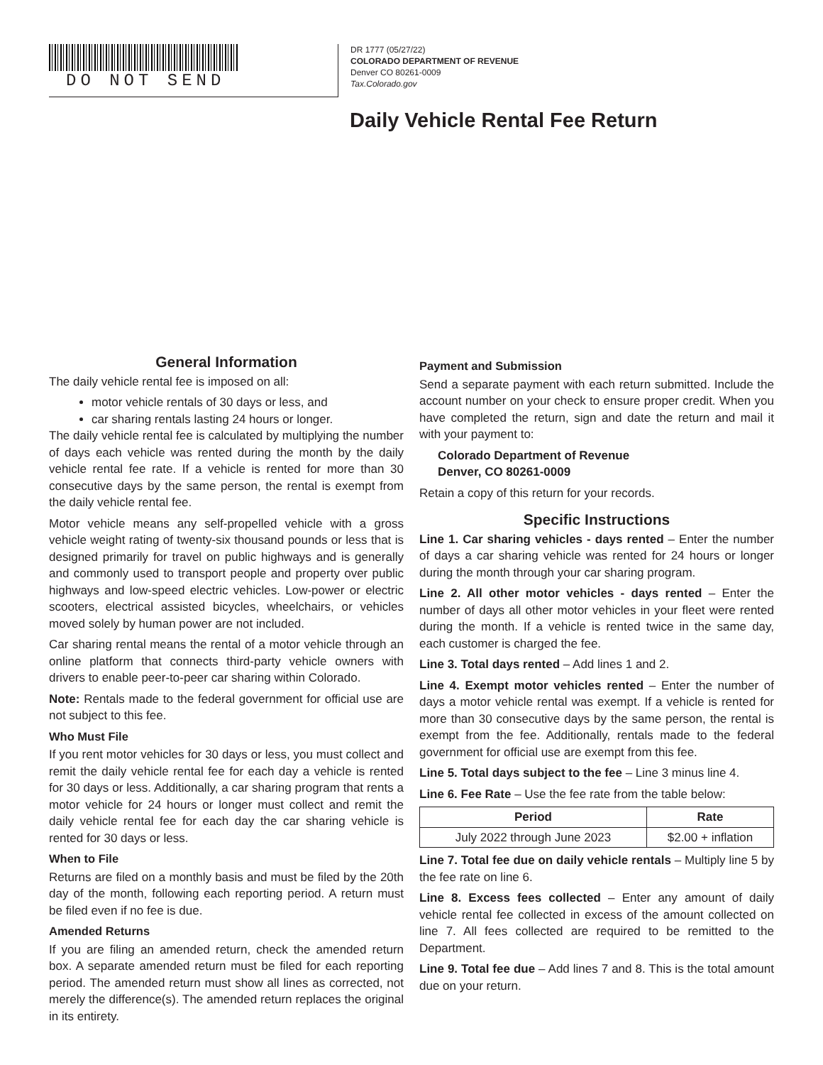DO NOT SEND
DR 1777 (05/27/22)
COLORADO DEPARTMENT OF REVENUE
Denver CO 80261-0009
Tax.Colorado.gov
Daily Vehicle Rental Fee Return
General Information
The daily vehicle rental fee is imposed on all:
motor vehicle rentals of 30 days or less, and
car sharing rentals lasting 24 hours or longer.
The daily vehicle rental fee is calculated by multiplying the number of days each vehicle was rented during the month by the daily vehicle rental fee rate. If a vehicle is rented for more than 30 consecutive days by the same person, the rental is exempt from the daily vehicle rental fee.
Motor vehicle means any self-propelled vehicle with a gross vehicle weight rating of twenty-six thousand pounds or less that is designed primarily for travel on public highways and is generally and commonly used to transport people and property over public highways and low-speed electric vehicles. Low-power or electric scooters, electrical assisted bicycles, wheelchairs, or vehicles moved solely by human power are not included.
Car sharing rental means the rental of a motor vehicle through an online platform that connects third-party vehicle owners with drivers to enable peer-to-peer car sharing within Colorado.
Note: Rentals made to the federal government for official use are not subject to this fee.
Who Must File
If you rent motor vehicles for 30 days or less, you must collect and remit the daily vehicle rental fee for each day a vehicle is rented for 30 days or less. Additionally, a car sharing program that rents a motor vehicle for 24 hours or longer must collect and remit the daily vehicle rental fee for each day the car sharing vehicle is rented for 30 days or less.
When to File
Returns are filed on a monthly basis and must be filed by the 20th day of the month, following each reporting period. A return must be filed even if no fee is due.
Amended Returns
If you are filing an amended return, check the amended return box. A separate amended return must be filed for each reporting period. The amended return must show all lines as corrected, not merely the difference(s). The amended return replaces the original in its entirety.
Payment and Submission
Send a separate payment with each return submitted. Include the account number on your check to ensure proper credit. When you have completed the return, sign and date the return and mail it with your payment to:
Colorado Department of Revenue
Denver, CO 80261-0009
Retain a copy of this return for your records.
Specific Instructions
Line 1. Car sharing vehicles - days rented – Enter the number of days a car sharing vehicle was rented for 24 hours or longer during the month through your car sharing program.
Line 2. All other motor vehicles - days rented – Enter the number of days all other motor vehicles in your fleet were rented during the month. If a vehicle is rented twice in the same day, each customer is charged the fee.
Line 3. Total days rented – Add lines 1 and 2.
Line 4. Exempt motor vehicles rented – Enter the number of days a motor vehicle rental was exempt. If a vehicle is rented for more than 30 consecutive days by the same person, the rental is exempt from the fee. Additionally, rentals made to the federal government for official use are exempt from this fee.
Line 5. Total days subject to the fee – Line 3 minus line 4.
Line 6. Fee Rate – Use the fee rate from the table below:
| Period | Rate |
| --- | --- |
| July 2022 through June 2023 | $2.00 + inflation |
Line 7. Total fee due on daily vehicle rentals – Multiply line 5 by the fee rate on line 6.
Line 8. Excess fees collected – Enter any amount of daily vehicle rental fee collected in excess of the amount collected on line 7. All fees collected are required to be remitted to the Department.
Line 9. Total fee due – Add lines 7 and 8. This is the total amount due on your return.